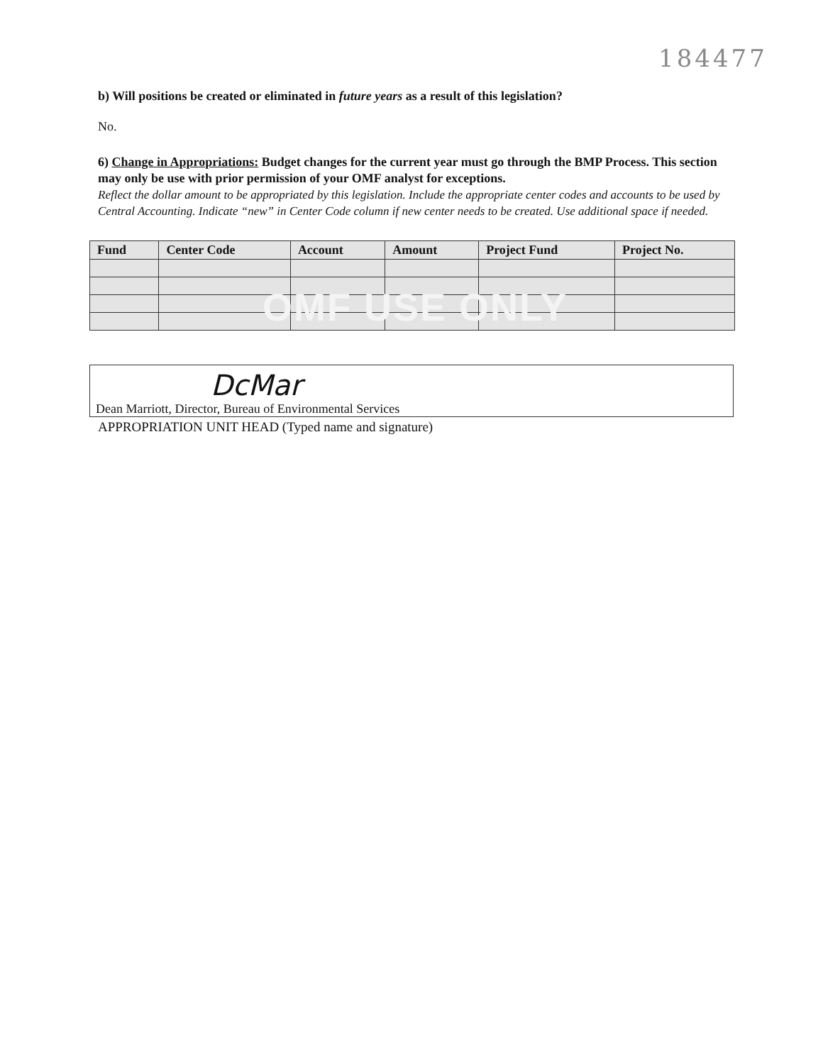184477
b) Will positions be created or eliminated in future years as a result of this legislation?
No.
6) Change in Appropriations: Budget changes for the current year must go through the BMP Process. This section may only be use with prior permission of your OMF analyst for exceptions.
Reflect the dollar amount to be appropriated by this legislation. Include the appropriate center codes and accounts to be used by Central Accounting. Indicate “new” in Center Code column if new center needs to be created. Use additional space if needed.
| Fund | Center Code | Account | Amount | Project Fund | Project No. |
| --- | --- | --- | --- | --- | --- |
OMF USE ONLY
DcMar
Dean Marriott, Director, Bureau of Environmental Services
APPROPRIATION UNIT HEAD (Typed name and signature)